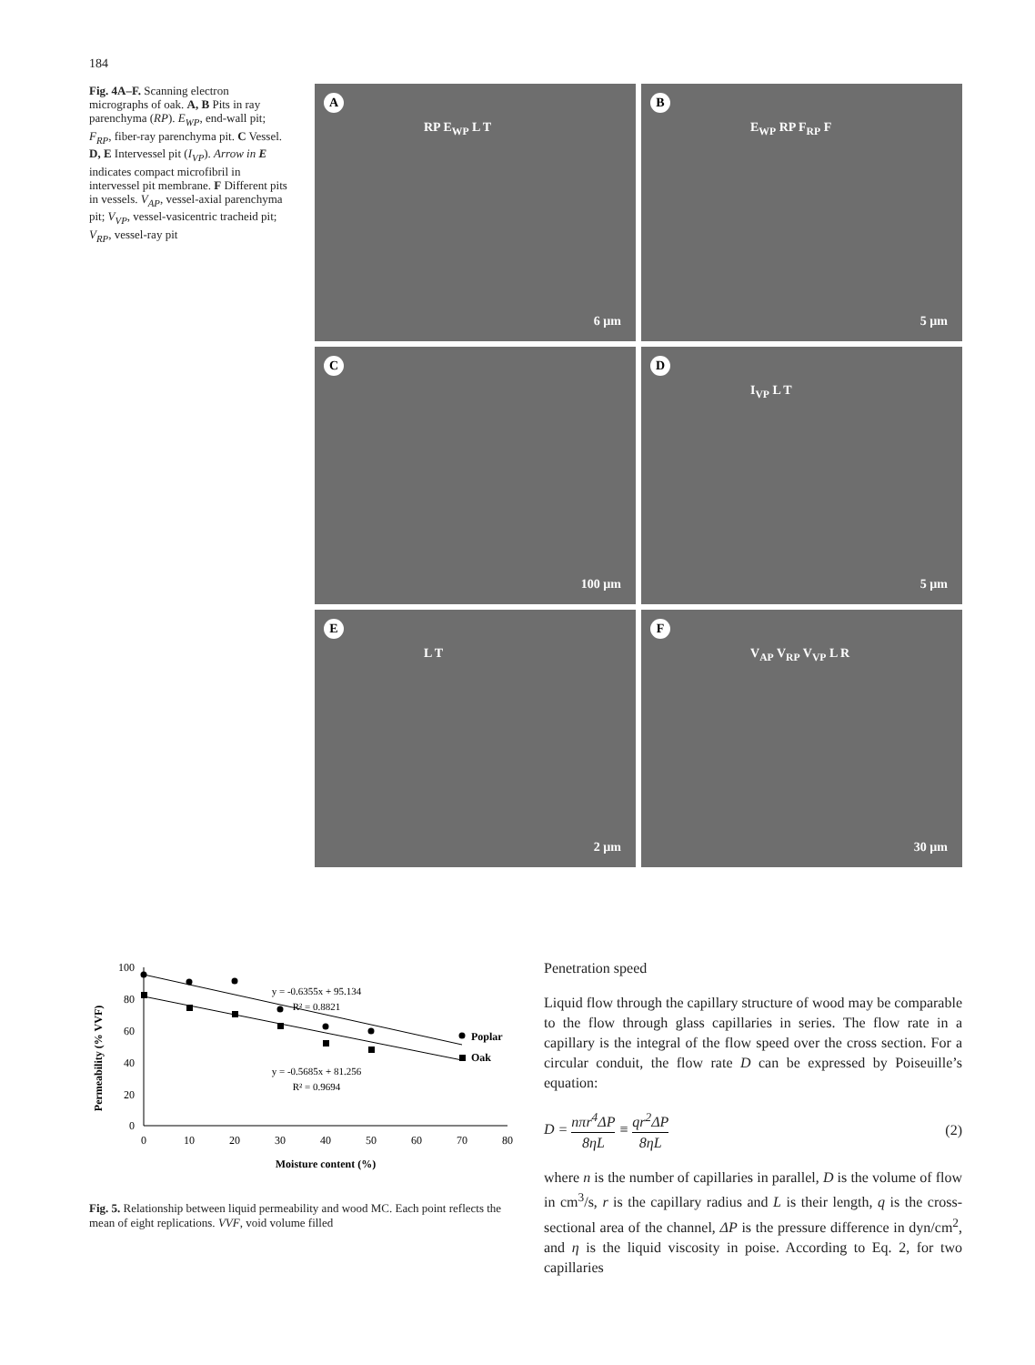184
Fig. 4A–F. Scanning electron micrographs of oak. A, B Pits in ray parenchyma (RP). E<sub>WP</sub>, end-wall pit; F<sub>RP</sub>, fiber-ray parenchyma pit. C Vessel. D, E Intervessel pit (I<sub>VP</sub>). Arrow in E indicates compact microfibril in intervessel pit membrane. F Different pits in vessels. V<sub>AP</sub>, vessel-axial parenchyma pit; V<sub>VP</sub>, vessel-vasicentric tracheid pit; V<sub>RP</sub>, vessel-ray pit
A
RP E<sub>WP</sub> L T
6 µm
B
E<sub>WP</sub> RP F<sub>RP</sub> F
5 µm
C
100 µm
D
I<sub>VP</sub> L T
5 µm
E
L T
2 µm
F
V<sub>AP</sub> V<sub>RP</sub> V<sub>VP</sub> L R
30 µm
Permeability (% VVF)
100
80
60
40
20
0
0
10
20
30
40
50
60
70
80
Moisture content (%)
Poplar
Oak
y = -0.6355x + 95.134
R² = 0.8821
y = -0.5685x + 81.256
R² = 0.9694
Fig. 5. Relationship between liquid permeability and wood MC. Each point reflects the mean of eight replications. VVF, void volume filled
Penetration speed
Liquid flow through the capillary structure of wood may be comparable to the flow through glass capillaries in series. The flow rate in a capillary is the integral of the flow speed over the cross section. For a circular conduit, the flow rate D can be expressed by Poiseuille’s equation:
D = nπr<sup>4</sup>ΔP 8ηL ≡ qr<sup>2</sup>ΔP 8ηL (2)
where n is the number of capillaries in parallel, D is the volume of flow in cm<sup>3</sup>/s, r is the capillary radius and L is their length, q is the cross-sectional area of the channel, ΔP is the pressure difference in dyn/cm<sup>2</sup>, and η is the liquid viscosity in poise. According to Eq. 2, for two capillaries